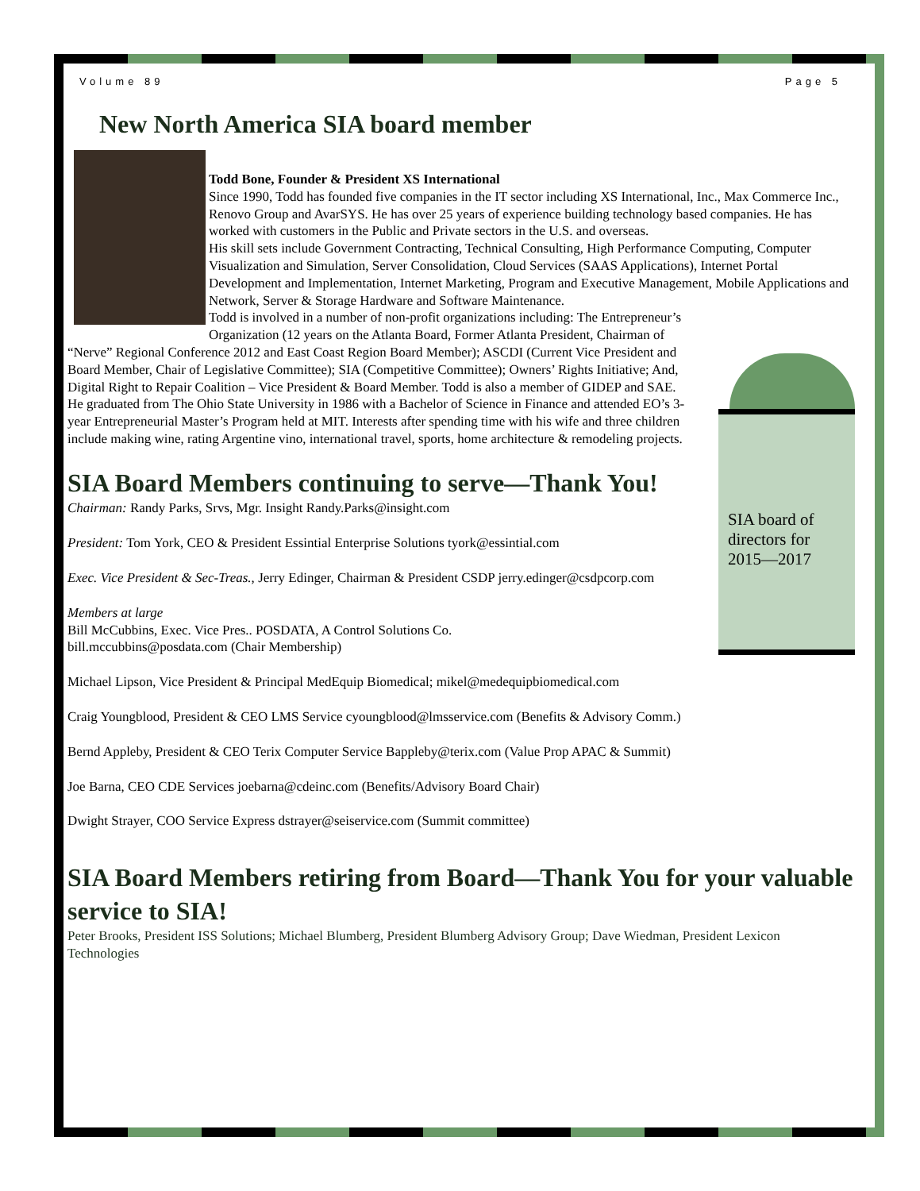Volume 89 Page 5
New North America SIA board member
Todd Bone, Founder & President XS International
Since 1990, Todd has founded five companies in the IT sector including XS International, Inc., Max Commerce Inc., Renovo Group and AvarSYS. He has over 25 years of experience building technology based companies. He has worked with customers in the Public and Private sectors in the U.S. and overseas.
His skill sets include Government Contracting, Technical Consulting, High Performance Computing, Computer Visualization and Simulation, Server Consolidation, Cloud Services (SAAS Applications), Internet Portal Development and Implementation, Internet Marketing, Program and Executive Management, Mobile Applications and Network, Server & Storage Hardware and Software Maintenance.
Todd is involved in a number of non-profit organizations including: The Entrepreneur’s Organization (12 years on the Atlanta Board, Former Atlanta President, Chairman of “Nerve” Regional Conference 2012 and East Coast Region Board Member); ASCDI (Current Vice President and Board Member, Chair of Legislative Committee); SIA (Competitive Committee); Owners’ Rights Initiative; And, Digital Right to Repair Coalition – Vice President & Board Member. Todd is also a member of GIDEP and SAE.
He graduated from The Ohio State University in 1986 with a Bachelor of Science in Finance and attended EO’s 3-year Entrepreneurial Master’s Program held at MIT. Interests after spending time with his wife and three children include making wine, rating Argentine vino, international travel, sports, home architecture & remodeling projects.
SIA Board Members continuing to serve—Thank You!
Chairman: Randy Parks, Srvs, Mgr. Insight Randy.Parks@insight.com
President: Tom York, CEO & President Essintial Enterprise Solutions tyork@essintial.com
Exec. Vice President & Sec-Treas., Jerry Edinger, Chairman & President CSDP jerry.edinger@csdpcorp.com
Members at large
Bill McCubbins, Exec. Vice Pres.. POSDATA, A Control Solutions Co.
bill.mccubbins@posdata.com (Chair Membership)
Michael Lipson, Vice President & Principal MedEquip Biomedical; mikel@medequipbiomedical.com
Craig Youngblood, President & CEO LMS Service cyoungblood@lmsservice.com (Benefits & Advisory Comm.)
Bernd Appleby, President & CEO Terix Computer Service Bappleby@terix.com (Value Prop APAC & Summit)
Joe Barna, CEO CDE Services joebarna@cdeinc.com (Benefits/Advisory Board Chair)
Dwight Strayer, COO Service Express dstrayer@seiservice.com (Summit committee)
SIA Board Members retiring from Board—Thank You for your valuable service to SIA!
Peter Brooks, President ISS Solutions; Michael Blumberg, President Blumberg Advisory Group; Dave Wiedman, President Lexicon Technologies
SIA board of directors for 2015—2017